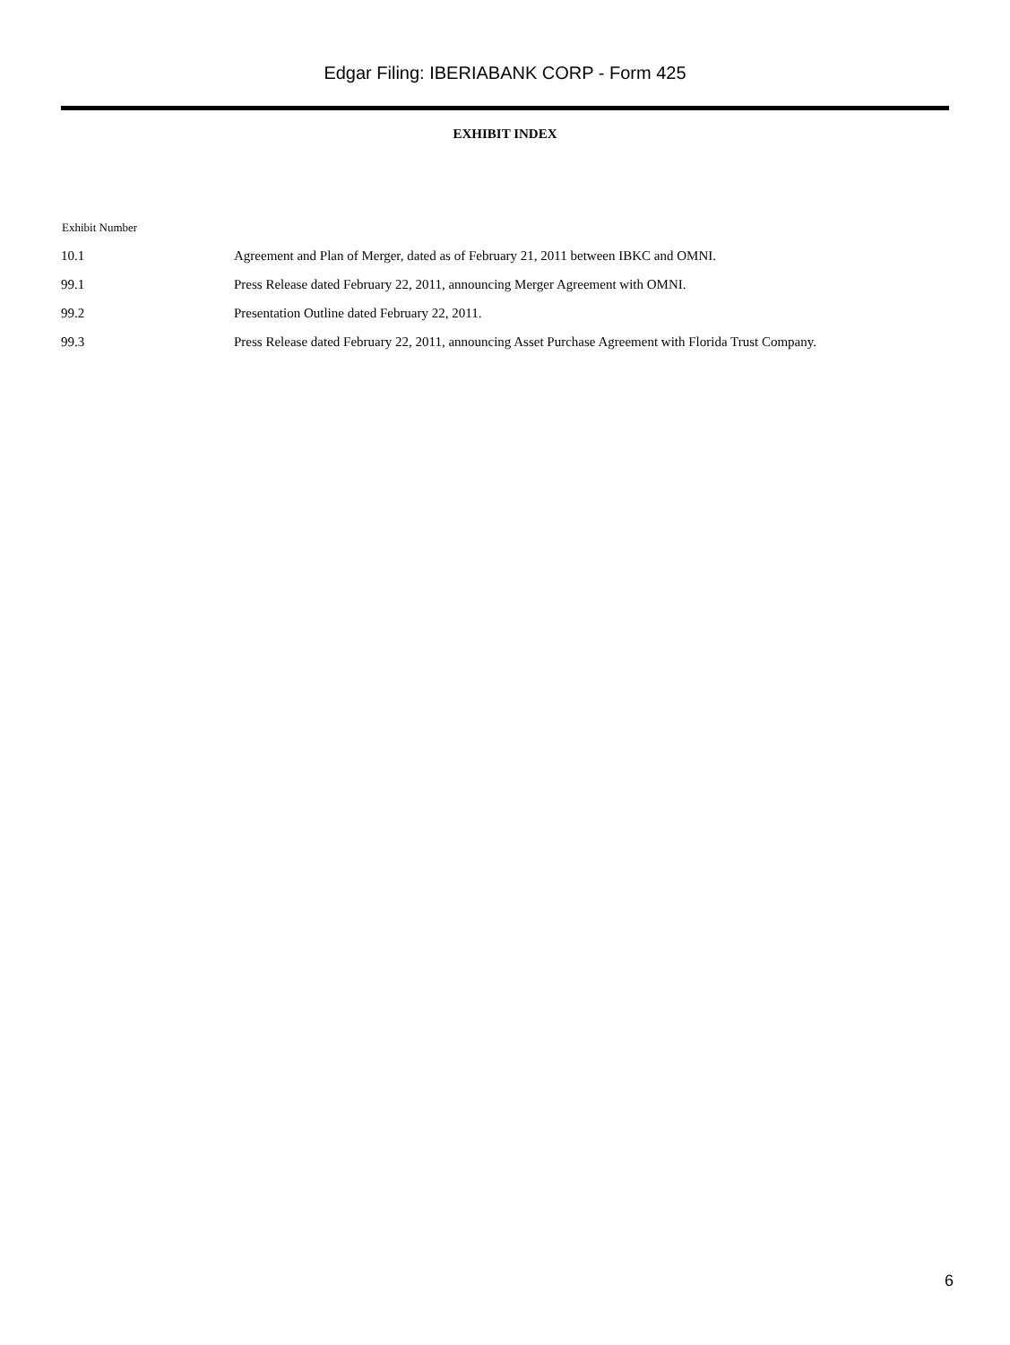Edgar Filing: IBERIABANK CORP - Form 425
EXHIBIT INDEX
| Exhibit Number | |
| --- | --- |
| 10.1 | Agreement and Plan of Merger, dated as of February 21, 2011 between IBKC and OMNI. |
| 99.1 | Press Release dated February 22, 2011, announcing Merger Agreement with OMNI. |
| 99.2 | Presentation Outline dated February 22, 2011. |
| 99.3 | Press Release dated February 22, 2011, announcing Asset Purchase Agreement with Florida Trust Company. |
6